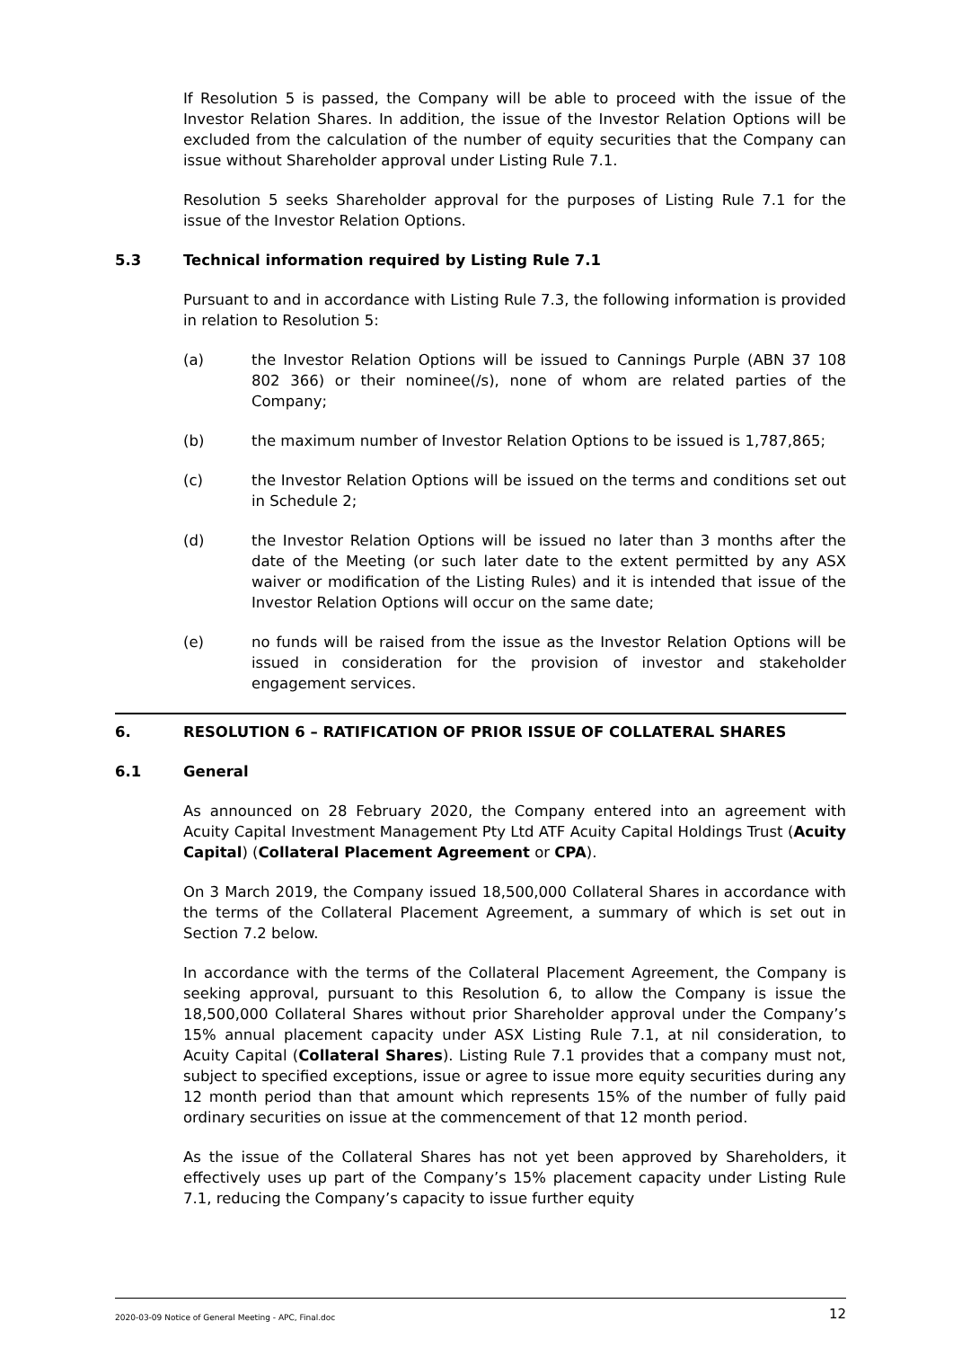If Resolution 5 is passed, the Company will be able to proceed with the issue of the Investor Relation Shares. In addition, the issue of the Investor Relation Options will be excluded from the calculation of the number of equity securities that the Company can issue without Shareholder approval under Listing Rule 7.1.
Resolution 5 seeks Shareholder approval for the purposes of Listing Rule 7.1 for the issue of the Investor Relation Options.
5.3 Technical information required by Listing Rule 7.1
Pursuant to and in accordance with Listing Rule 7.3, the following information is provided in relation to Resolution 5:
(a) the Investor Relation Options will be issued to Cannings Purple (ABN 37 108 802 366) or their nominee(/s), none of whom are related parties of the Company;
(b) the maximum number of Investor Relation Options to be issued is 1,787,865;
(c) the Investor Relation Options will be issued on the terms and conditions set out in Schedule 2;
(d) the Investor Relation Options will be issued no later than 3 months after the date of the Meeting (or such later date to the extent permitted by any ASX waiver or modification of the Listing Rules) and it is intended that issue of the Investor Relation Options will occur on the same date;
(e) no funds will be raised from the issue as the Investor Relation Options will be issued in consideration for the provision of investor and stakeholder engagement services.
6. RESOLUTION 6 – RATIFICATION OF PRIOR ISSUE OF COLLATERAL SHARES
6.1 General
As announced on 28 February 2020, the Company entered into an agreement with Acuity Capital Investment Management Pty Ltd ATF Acuity Capital Holdings Trust (Acuity Capital) (Collateral Placement Agreement or CPA).
On 3 March 2019, the Company issued 18,500,000 Collateral Shares in accordance with the terms of the Collateral Placement Agreement, a summary of which is set out in Section 7.2 below.
In accordance with the terms of the Collateral Placement Agreement, the Company is seeking approval, pursuant to this Resolution 6, to allow the Company is issue the 18,500,000 Collateral Shares without prior Shareholder approval under the Company’s 15% annual placement capacity under ASX Listing Rule 7.1, at nil consideration, to Acuity Capital (Collateral Shares). Listing Rule 7.1 provides that a company must not, subject to specified exceptions, issue or agree to issue more equity securities during any 12 month period than that amount which represents 15% of the number of fully paid ordinary securities on issue at the commencement of that 12 month period.
As the issue of the Collateral Shares has not yet been approved by Shareholders, it effectively uses up part of the Company’s 15% placement capacity under Listing Rule 7.1, reducing the Company’s capacity to issue further equity
2020-03-09 Notice of General Meeting - APC, Final.doc 12